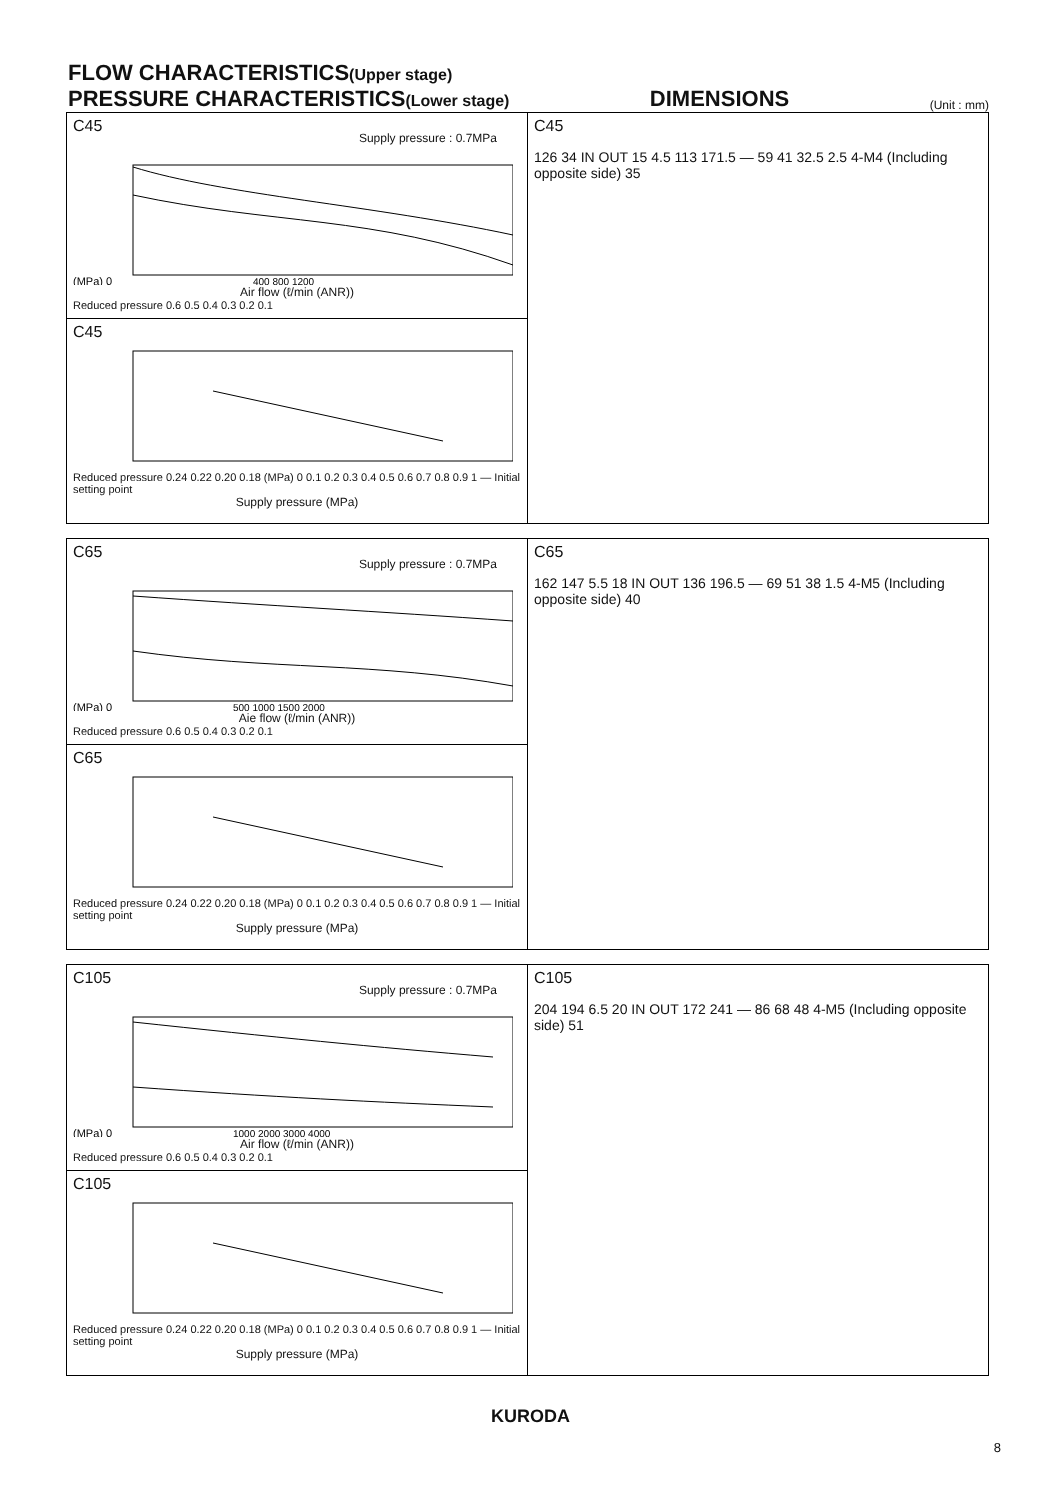FLOW CHARACTERISTICS(Upper stage)
PRESSURE CHARACTERISTICS(Lower stage)
DIMENSIONS
(Unit : mm)
C45
Supply pressure : 0.7MPa
(MPa) 0
400 800 1200
Air flow (ℓ/min (ANR))
Reduced pressure 0.6 0.5 0.4 0.3 0.2 0.1
C45
Reduced pressure 0.24 0.22 0.20 0.18 (MPa) 0 0.1 0.2 0.3 0.4 0.5 0.6 0.7 0.8 0.9 1 — Initial setting point
Supply pressure (MPa)
C45
126 34 IN OUT 15 4.5 113 171.5 — 59 41 32.5 2.5 4-M4 (Including opposite side) 35
C65
Supply pressure : 0.7MPa
(MPa) 0
500 1000 1500 2000
Aie flow (ℓ/min (ANR))
Reduced pressure 0.6 0.5 0.4 0.3 0.2 0.1
C65
Reduced pressure 0.24 0.22 0.20 0.18 (MPa) 0 0.1 0.2 0.3 0.4 0.5 0.6 0.7 0.8 0.9 1 — Initial setting point
Supply pressure (MPa)
C65
162 147 5.5 18 IN OUT 136 196.5 — 69 51 38 1.5 4-M5 (Including opposite side) 40
C105
Supply pressure : 0.7MPa
(MPa) 0
1000 2000 3000 4000
Air flow (ℓ/min (ANR))
Reduced pressure 0.6 0.5 0.4 0.3 0.2 0.1
C105
Reduced pressure 0.24 0.22 0.20 0.18 (MPa) 0 0.1 0.2 0.3 0.4 0.5 0.6 0.7 0.8 0.9 1 — Initial setting point
Supply pressure (MPa)
C105
204 194 6.5 20 IN OUT 172 241 — 86 68 48 4-M5 (Including opposite side) 51
8
KURODA